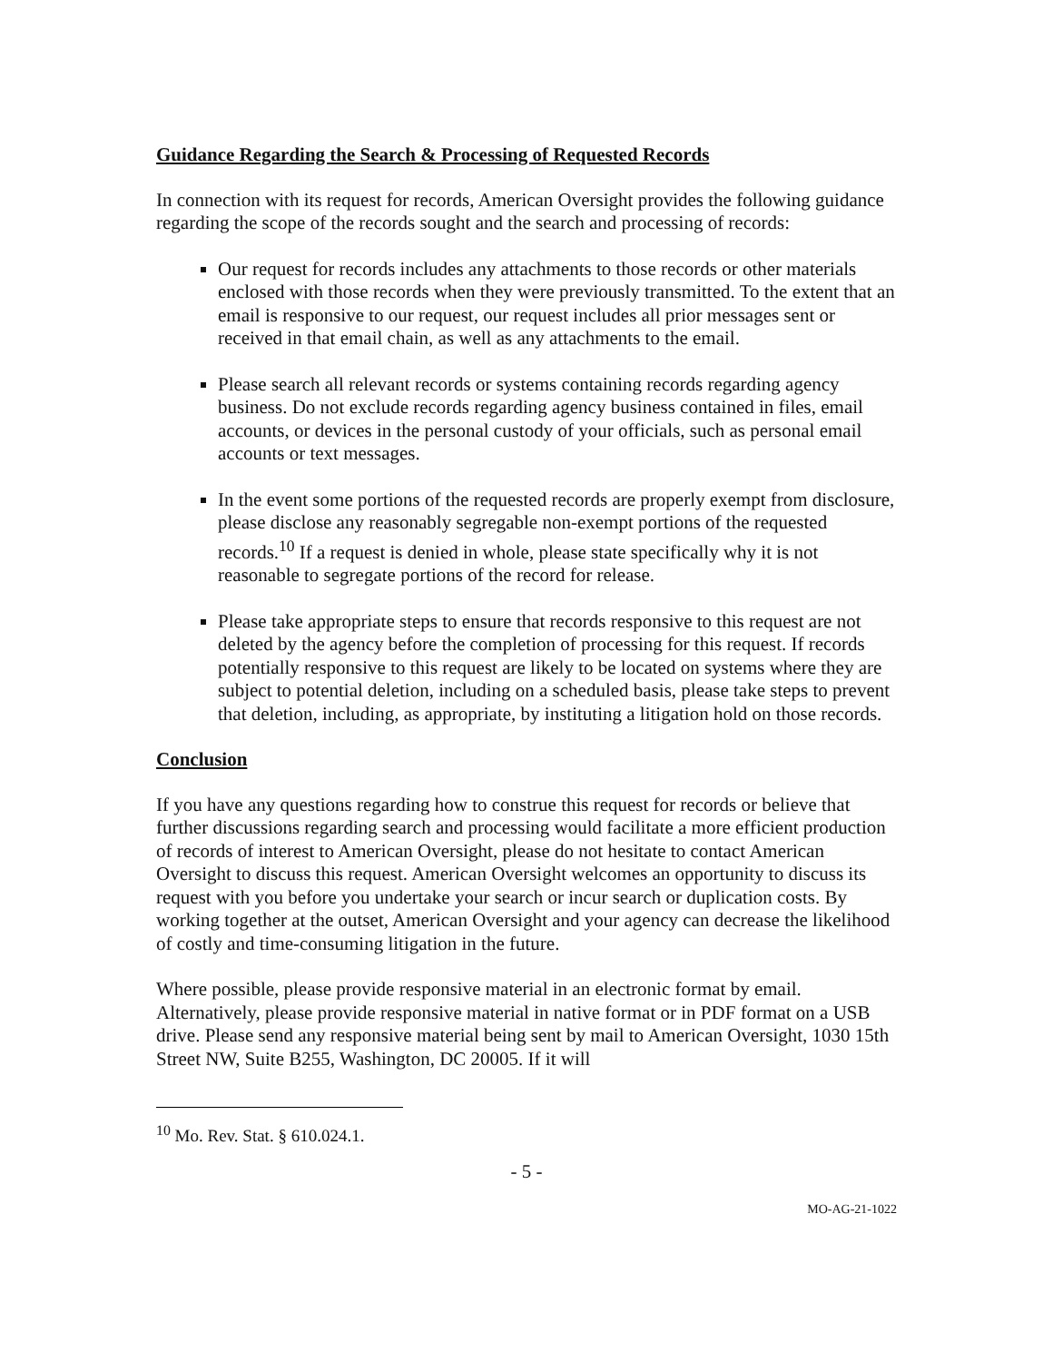Guidance Regarding the Search & Processing of Requested Records
In connection with its request for records, American Oversight provides the following guidance regarding the scope of the records sought and the search and processing of records:
Our request for records includes any attachments to those records or other materials enclosed with those records when they were previously transmitted. To the extent that an email is responsive to our request, our request includes all prior messages sent or received in that email chain, as well as any attachments to the email.
Please search all relevant records or systems containing records regarding agency business. Do not exclude records regarding agency business contained in files, email accounts, or devices in the personal custody of your officials, such as personal email accounts or text messages.
In the event some portions of the requested records are properly exempt from disclosure, please disclose any reasonably segregable non-exempt portions of the requested records.<sup>10</sup> If a request is denied in whole, please state specifically why it is not reasonable to segregate portions of the record for release.
Please take appropriate steps to ensure that records responsive to this request are not deleted by the agency before the completion of processing for this request. If records potentially responsive to this request are likely to be located on systems where they are subject to potential deletion, including on a scheduled basis, please take steps to prevent that deletion, including, as appropriate, by instituting a litigation hold on those records.
Conclusion
If you have any questions regarding how to construe this request for records or believe that further discussions regarding search and processing would facilitate a more efficient production of records of interest to American Oversight, please do not hesitate to contact American Oversight to discuss this request. American Oversight welcomes an opportunity to discuss its request with you before you undertake your search or incur search or duplication costs. By working together at the outset, American Oversight and your agency can decrease the likelihood of costly and time-consuming litigation in the future.
Where possible, please provide responsive material in an electronic format by email. Alternatively, please provide responsive material in native format or in PDF format on a USB drive. Please send any responsive material being sent by mail to American Oversight, 1030 15th Street NW, Suite B255, Washington, DC 20005. If it will
<sup>10</sup> Mo. Rev. Stat. § 610.024.1.
- 5 -
MO-AG-21-1022